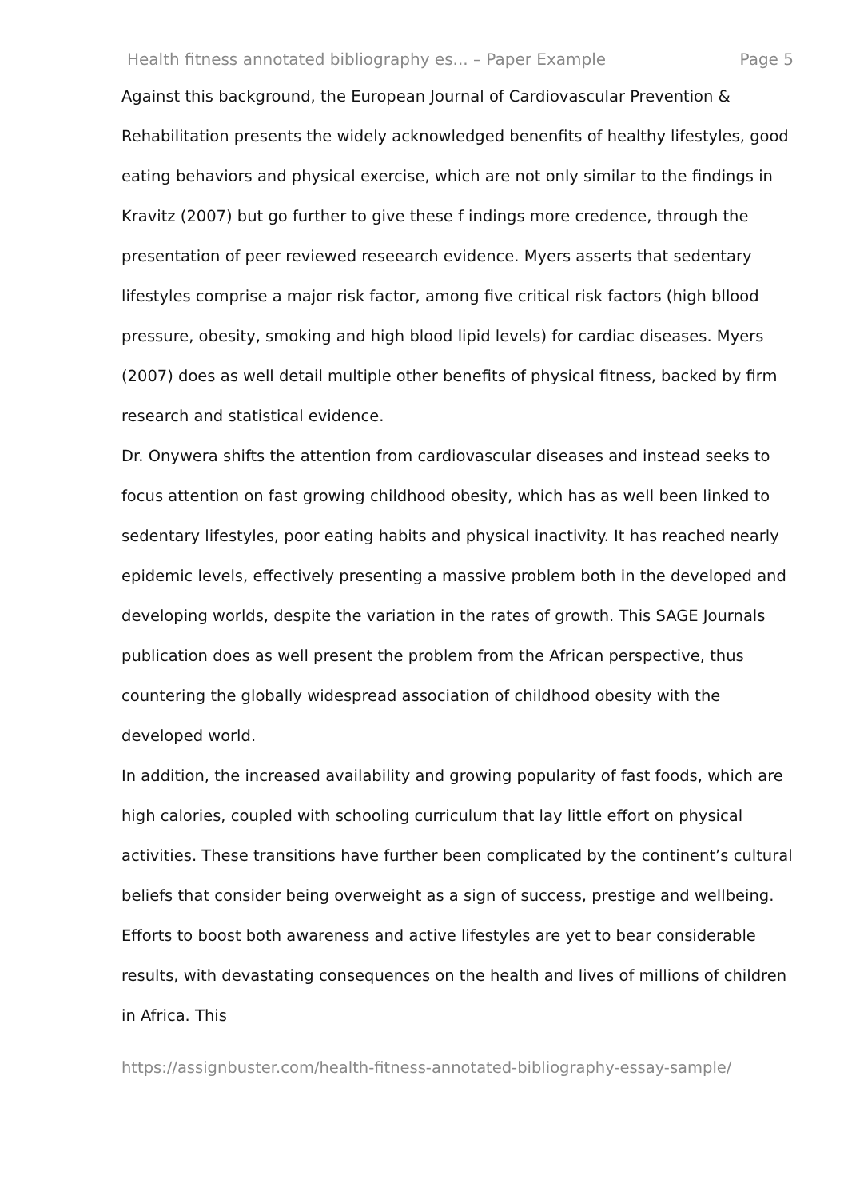Health fitness annotated bibliography es... – Paper Example Page 5
Against this background, the European Journal of Cardiovascular Prevention & Rehabilitation presents the widely acknowledged benenfits of healthy lifestyles, good eating behaviors and physical exercise, which are not only similar to the findings in Kravitz (2007) but go further to give these f indings more credence, through the presentation of peer reviewed reseearch evidence. Myers asserts that sedentary lifestyles comprise a major risk factor, among five critical risk factors (high bllood pressure, obesity, smoking and high blood lipid levels) for cardiac diseases. Myers (2007) does as well detail multiple other benefits of physical fitness, backed by firm research and statistical evidence.
Dr. Onywera shifts the attention from cardiovascular diseases and instead seeks to focus attention on fast growing childhood obesity, which has as well been linked to sedentary lifestyles, poor eating habits and physical inactivity. It has reached nearly epidemic levels, effectively presenting a massive problem both in the developed and developing worlds, despite the variation in the rates of growth. This SAGE Journals publication does as well present the problem from the African perspective, thus countering the globally widespread association of childhood obesity with the developed world.
In addition, the increased availability and growing popularity of fast foods, which are high calories, coupled with schooling curriculum that lay little effort on physical activities. These transitions have further been complicated by the continent’s cultural beliefs that consider being overweight as a sign of success, prestige and wellbeing. Efforts to boost both awareness and active lifestyles are yet to bear considerable results, with devastating consequences on the health and lives of millions of children in Africa. This
https://assignbuster.com/health-fitness-annotated-bibliography-essay-sample/